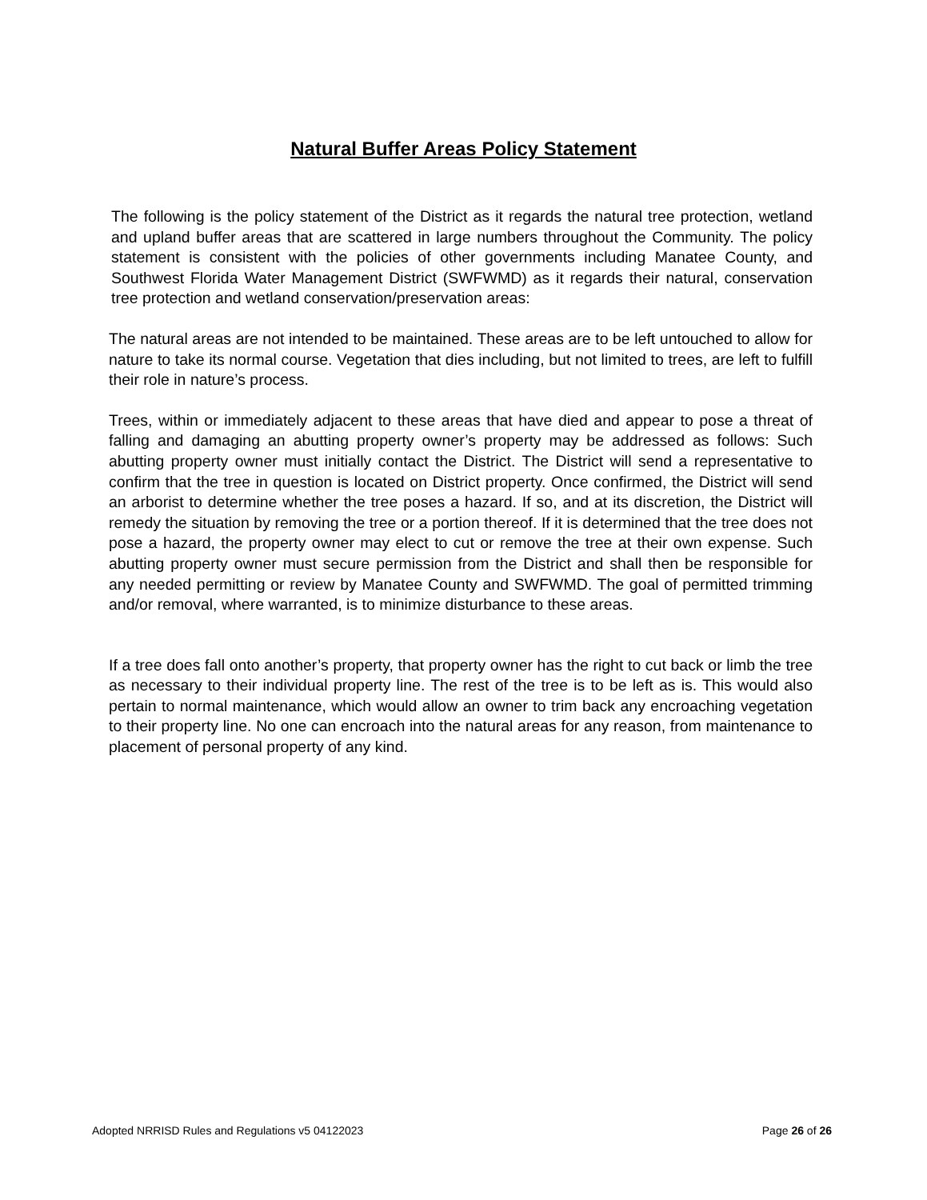Natural Buffer Areas Policy Statement
The following is the policy statement of the District as it regards the natural tree protection, wetland and upland buffer areas that are scattered in large numbers throughout the Community. The policy statement is consistent with the policies of other governments including Manatee County, and Southwest Florida Water Management District (SWFWMD) as it regards their natural, conservation tree protection and wetland conservation/preservation areas:
The natural areas are not intended to be maintained. These areas are to be left untouched to allow for nature to take its normal course. Vegetation that dies including, but not limited to trees, are left to fulfill their role in nature’s process.
Trees, within or immediately adjacent to these areas that have died and appear to pose a threat of falling and damaging an abutting property owner’s property may be addressed as follows: Such abutting property owner must initially contact the District. The District will send a representative to confirm that the tree in question is located on District property. Once confirmed, the District will send an arborist to determine whether the tree poses a hazard. If so, and at its discretion, the District will remedy the situation by removing the tree or a portion thereof. If it is determined that the tree does not pose a hazard, the property owner may elect to cut or remove the tree at their own expense. Such abutting property owner must secure permission from the District and shall then be responsible for any needed permitting or review by Manatee County and SWFWMD. The goal of permitted trimming and/or removal, where warranted, is to minimize disturbance to these areas.
If a tree does fall onto another’s property, that property owner has the right to cut back or limb the tree as necessary to their individual property line. The rest of the tree is to be left as is. This would also pertain to normal maintenance, which would allow an owner to trim back any encroaching vegetation to their property line. No one can encroach into the natural areas for any reason, from maintenance to placement of personal property of any kind.
Adopted NRRISD Rules and Regulations v5 04122023 Page 26 of 26